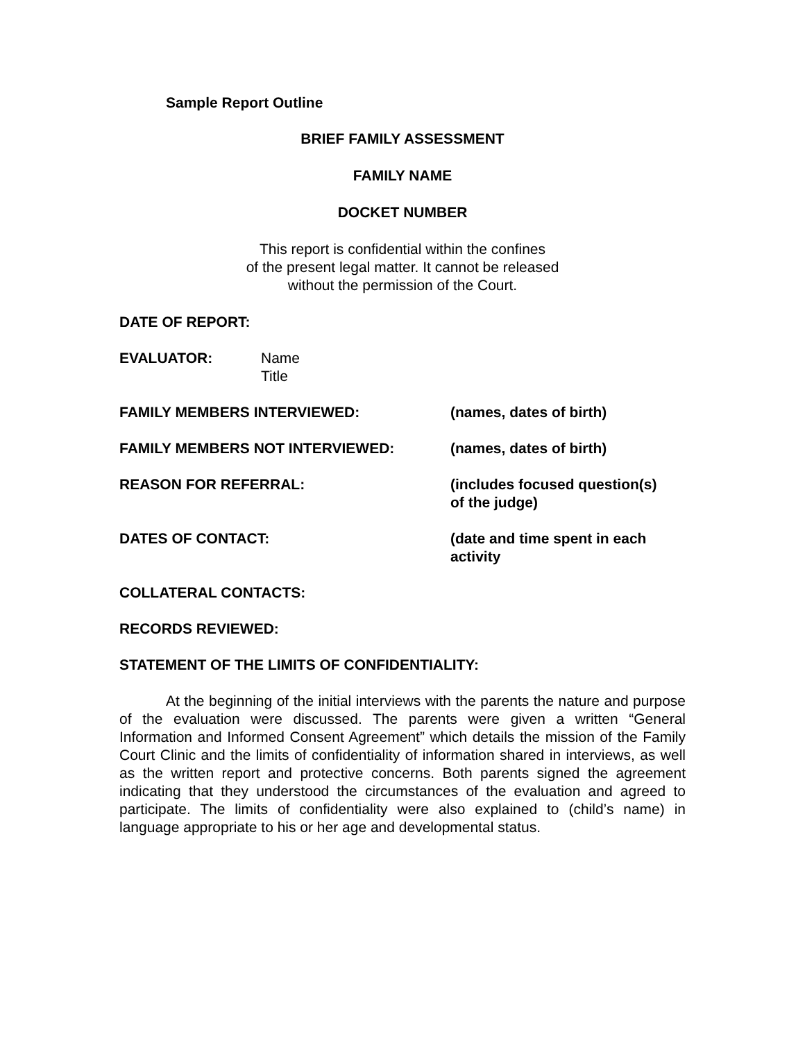Sample Report Outline
BRIEF FAMILY ASSESSMENT
FAMILY NAME
DOCKET NUMBER
This report is confidential within the confines
of the present legal matter. It cannot be released
without the permission of the Court.
DATE OF REPORT:
EVALUATOR: Name
Title
FAMILY MEMBERS INTERVIEWED: (names, dates of birth)
FAMILY MEMBERS NOT INTERVIEWED: (names, dates of birth)
REASON FOR REFERRAL: (includes focused question(s)
of the judge)
DATES OF CONTACT: (date and time spent in each
activity
COLLATERAL CONTACTS:
RECORDS REVIEWED:
STATEMENT OF THE LIMITS OF CONFIDENTIALITY:
At the beginning of the initial interviews with the parents the nature and purpose of the evaluation were discussed. The parents were given a written “General Information and Informed Consent Agreement” which details the mission of the Family Court Clinic and the limits of confidentiality of information shared in interviews, as well as the written report and protective concerns. Both parents signed the agreement indicating that they understood the circumstances of the evaluation and agreed to participate. The limits of confidentiality were also explained to (child’s name) in language appropriate to his or her age and developmental status.